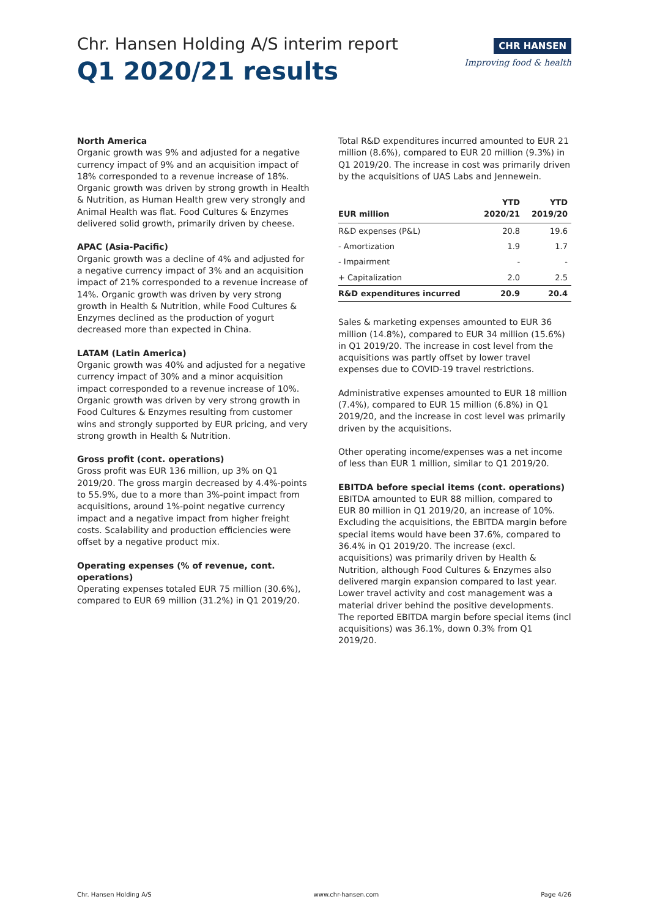Chr. Hansen Holding A/S interim report
Q1 2020/21 results
CHR HANSEN
Improving food & health
North America
Organic growth was 9% and adjusted for a negative currency impact of 9% and an acquisition impact of 18% corresponded to a revenue increase of 18%. Organic growth was driven by strong growth in Health & Nutrition, as Human Health grew very strongly and Animal Health was flat. Food Cultures & Enzymes delivered solid growth, primarily driven by cheese.
APAC (Asia-Pacific)
Organic growth was a decline of 4% and adjusted for a negative currency impact of 3% and an acquisition impact of 21% corresponded to a revenue increase of 14%. Organic growth was driven by very strong growth in Health & Nutrition, while Food Cultures & Enzymes declined as the production of yogurt decreased more than expected in China.
LATAM (Latin America)
Organic growth was 40% and adjusted for a negative currency impact of 30% and a minor acquisition impact corresponded to a revenue increase of 10%. Organic growth was driven by very strong growth in Food Cultures & Enzymes resulting from customer wins and strongly supported by EUR pricing, and very strong growth in Health & Nutrition.
Gross profit (cont. operations)
Gross profit was EUR 136 million, up 3% on Q1 2019/20. The gross margin decreased by 4.4%-points to 55.9%, due to a more than 3%-point impact from acquisitions, around 1%-point negative currency impact and a negative impact from higher freight costs. Scalability and production efficiencies were offset by a negative product mix.
Operating expenses (% of revenue, cont. operations)
Operating expenses totaled EUR 75 million (30.6%), compared to EUR 69 million (31.2%) in Q1 2019/20.
Total R&D expenditures incurred amounted to EUR 21 million (8.6%), compared to EUR 20 million (9.3%) in Q1 2019/20. The increase in cost was primarily driven by the acquisitions of UAS Labs and Jennewein.
| EUR million | YTD 2020/21 | YTD 2019/20 |
| --- | --- | --- |
| R&D expenses (P&L) | 20.8 | 19.6 |
| - Amortization | 1.9 | 1.7 |
| - Impairment | - | - |
| + Capitalization | 2.0 | 2.5 |
| R&D expenditures incurred | 20.9 | 20.4 |
Sales & marketing expenses amounted to EUR 36 million (14.8%), compared to EUR 34 million (15.6%) in Q1 2019/20. The increase in cost level from the acquisitions was partly offset by lower travel expenses due to COVID-19 travel restrictions.
Administrative expenses amounted to EUR 18 million (7.4%), compared to EUR 15 million (6.8%) in Q1 2019/20, and the increase in cost level was primarily driven by the acquisitions.
Other operating income/expenses was a net income of less than EUR 1 million, similar to Q1 2019/20.
EBITDA before special items (cont. operations)
EBITDA amounted to EUR 88 million, compared to EUR 80 million in Q1 2019/20, an increase of 10%. Excluding the acquisitions, the EBITDA margin before special items would have been 37.6%, compared to 36.4% in Q1 2019/20. The increase (excl. acquisitions) was primarily driven by Health & Nutrition, although Food Cultures & Enzymes also delivered margin expansion compared to last year. Lower travel activity and cost management was a material driver behind the positive developments. The reported EBITDA margin before special items (incl acquisitions) was 36.1%, down 0.3% from Q1 2019/20.
Chr. Hansen Holding A/S www.chr-hansen.com Page 4/26